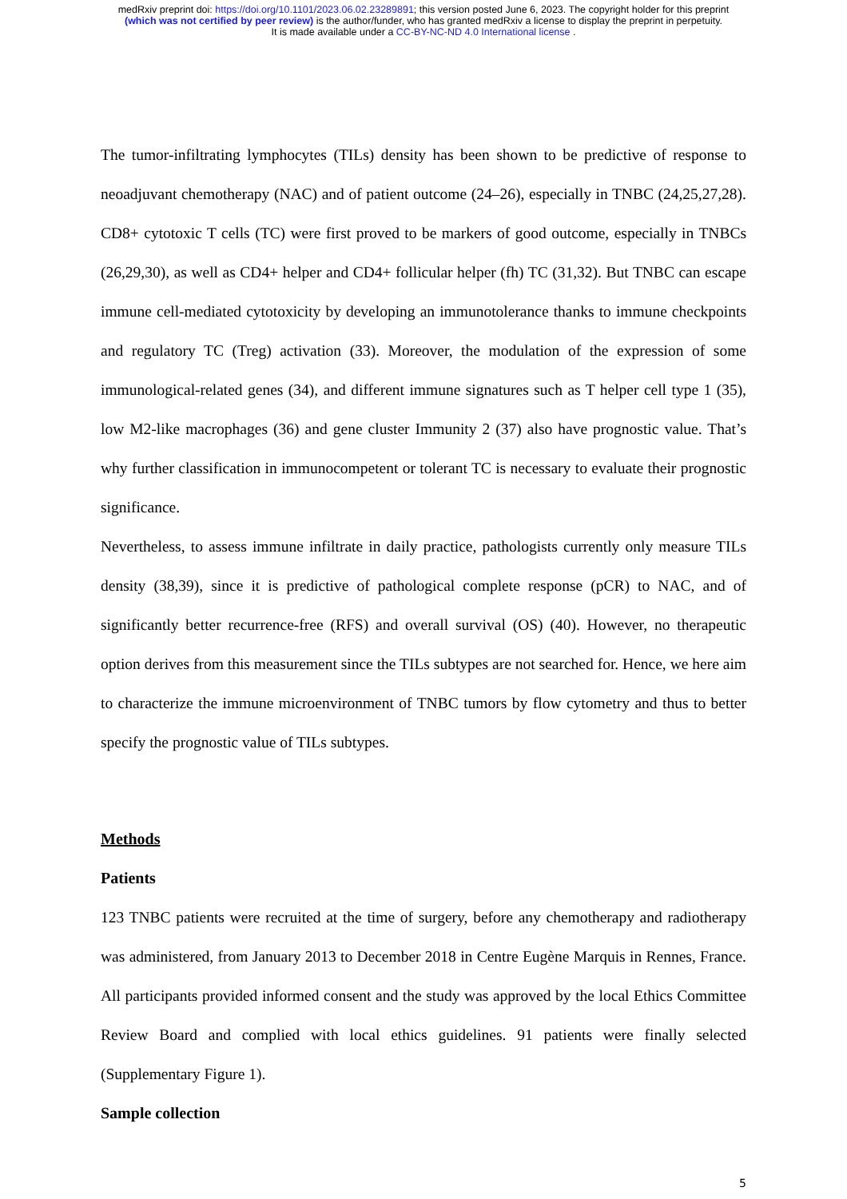medRxiv preprint doi: https://doi.org/10.1101/2023.06.02.23289891; this version posted June 6, 2023. The copyright holder for this preprint
(which was not certified by peer review) is the author/funder, who has granted medRxiv a license to display the preprint in perpetuity.
It is made available under a CC-BY-NC-ND 4.0 International license .
The tumor-infiltrating lymphocytes (TILs) density has been shown to be predictive of response to neoadjuvant chemotherapy (NAC) and of patient outcome (24–26), especially in TNBC (24,25,27,28). CD8+ cytotoxic T cells (TC) were first proved to be markers of good outcome, especially in TNBCs (26,29,30), as well as CD4+ helper and CD4+ follicular helper (fh) TC (31,32). But TNBC can escape immune cell-mediated cytotoxicity by developing an immunotolerance thanks to immune checkpoints and regulatory TC (Treg) activation (33). Moreover, the modulation of the expression of some immunological-related genes (34), and different immune signatures such as T helper cell type 1 (35), low M2-like macrophages (36) and gene cluster Immunity 2 (37) also have prognostic value. That’s why further classification in immunocompetent or tolerant TC is necessary to evaluate their prognostic significance.
Nevertheless, to assess immune infiltrate in daily practice, pathologists currently only measure TILs density (38,39), since it is predictive of pathological complete response (pCR) to NAC, and of significantly better recurrence-free (RFS) and overall survival (OS) (40). However, no therapeutic option derives from this measurement since the TILs subtypes are not searched for. Hence, we here aim to characterize the immune microenvironment of TNBC tumors by flow cytometry and thus to better specify the prognostic value of TILs subtypes.
Methods
Patients
123 TNBC patients were recruited at the time of surgery, before any chemotherapy and radiotherapy was administered, from January 2013 to December 2018 in Centre Eugène Marquis in Rennes, France. All participants provided informed consent and the study was approved by the local Ethics Committee Review Board and complied with local ethics guidelines. 91 patients were finally selected (Supplementary Figure 1).
Sample collection
5